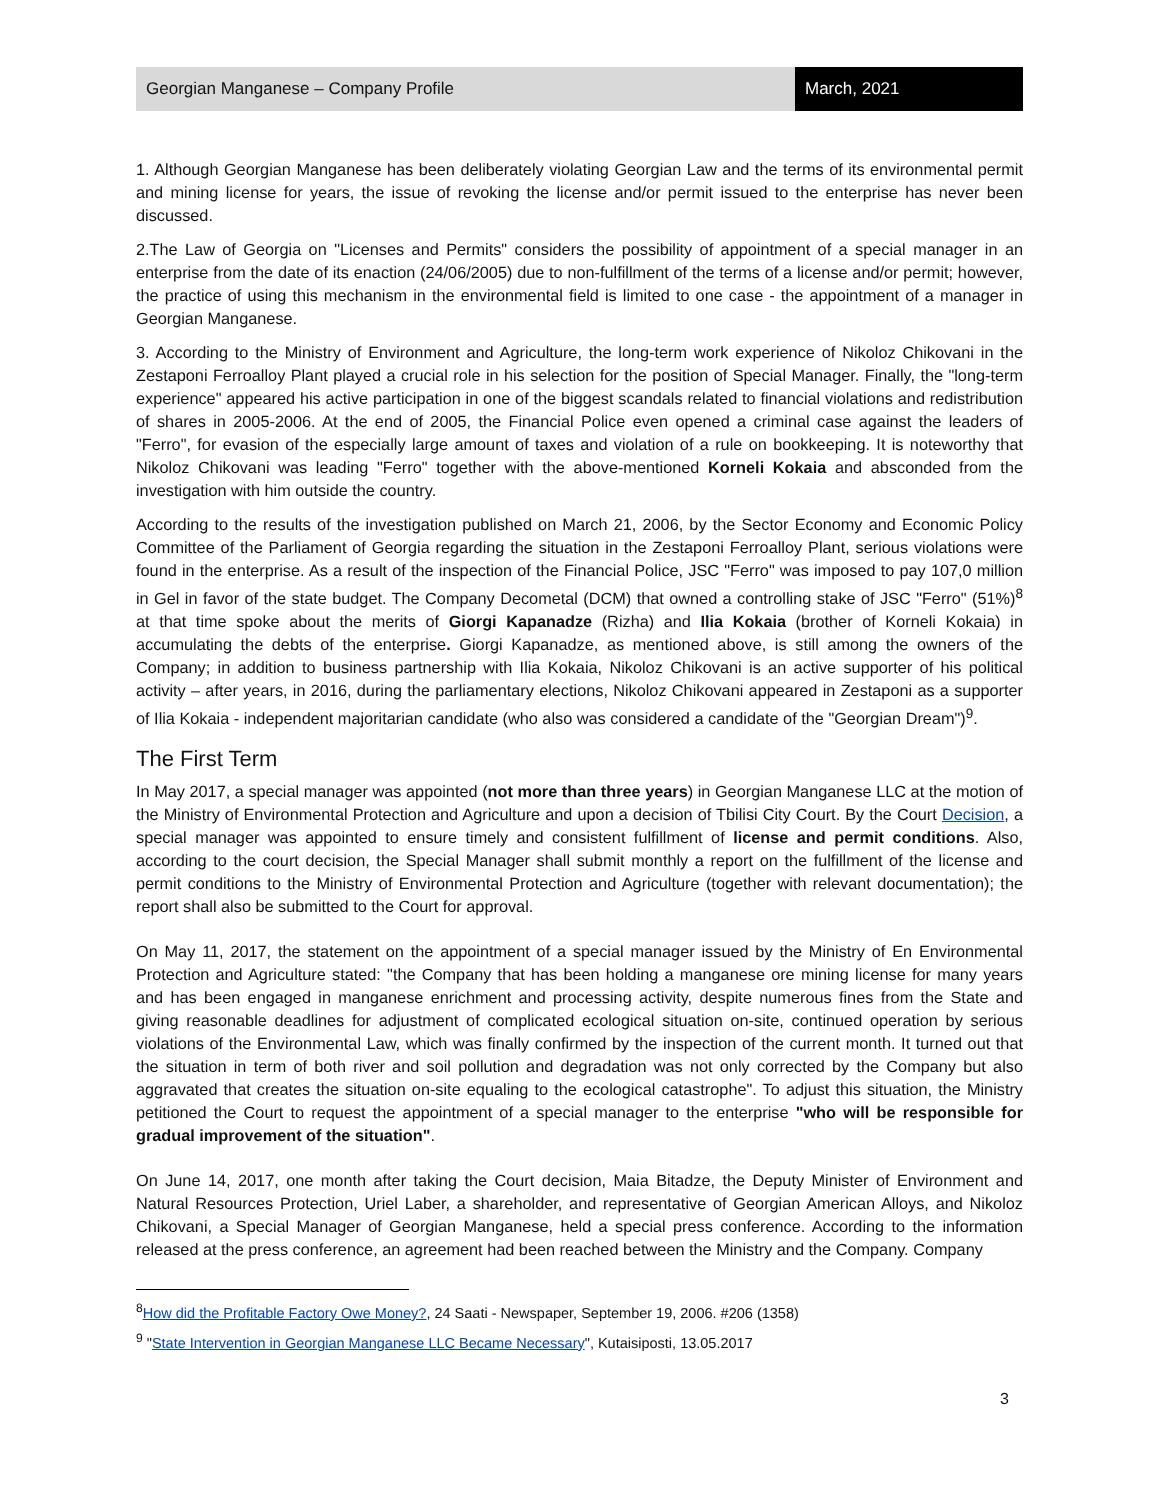Georgian Manganese – Company Profile
March, 2021
1. Although Georgian Manganese has been deliberately violating Georgian Law and the terms of its environmental permit and mining license for years, the issue of revoking the license and/or permit issued to the enterprise has never been discussed.
2.The Law of Georgia on "Licenses and Permits" considers the possibility of appointment of a special manager in an enterprise from the date of its enaction (24/06/2005) due to non-fulfillment of the terms of a license and/or permit; however, the practice of using this mechanism in the environmental field is limited to one case - the appointment of a manager in Georgian Manganese.
3. According to the Ministry of Environment and Agriculture, the long-term work experience of Nikoloz Chikovani in the Zestaponi Ferroalloy Plant played a crucial role in his selection for the position of Special Manager. Finally, the "long-term experience" appeared his active participation in one of the biggest scandals related to financial violations and redistribution of shares in 2005-2006. At the end of 2005, the Financial Police even opened a criminal case against the leaders of "Ferro", for evasion of the especially large amount of taxes and violation of a rule on bookkeeping. It is noteworthy that Nikoloz Chikovani was leading "Ferro" together with the above-mentioned Korneli Kokaia and absconded from the investigation with him outside the country.
According to the results of the investigation published on March 21, 2006, by the Sector Economy and Economic Policy Committee of the Parliament of Georgia regarding the situation in the Zestaponi Ferroalloy Plant, serious violations were found in the enterprise. As a result of the inspection of the Financial Police, JSC "Ferro" was imposed to pay 107,0 million in Gel in favor of the state budget. The Company Decometal (DCM) that owned a controlling stake of JSC "Ferro" (51%)<sup>8</sup> at that time spoke about the merits of Giorgi Kapanadze (Rizha) and Ilia Kokaia (brother of Korneli Kokaia) in accumulating the debts of the enterprise. Giorgi Kapanadze, as mentioned above, is still among the owners of the Company; in addition to business partnership with Ilia Kokaia, Nikoloz Chikovani is an active supporter of his political activity – after years, in 2016, during the parliamentary elections, Nikoloz Chikovani appeared in Zestaponi as a supporter of Ilia Kokaia - independent majoritarian candidate (who also was considered a candidate of the "Georgian Dream")<sup>9</sup>.
The First Term
In May 2017, a special manager was appointed (not more than three years) in Georgian Manganese LLC at the motion of the Ministry of Environmental Protection and Agriculture and upon a decision of Tbilisi City Court. By the Court Decision, a special manager was appointed to ensure timely and consistent fulfillment of license and permit conditions. Also, according to the court decision, the Special Manager shall submit monthly a report on the fulfillment of the license and permit conditions to the Ministry of Environmental Protection and Agriculture (together with relevant documentation); the report shall also be submitted to the Court for approval.
On May 11, 2017, the statement on the appointment of a special manager issued by the Ministry of En Environmental Protection and Agriculture stated: "the Company that has been holding a manganese ore mining license for many years and has been engaged in manganese enrichment and processing activity, despite numerous fines from the State and giving reasonable deadlines for adjustment of complicated ecological situation on-site, continued operation by serious violations of the Environmental Law, which was finally confirmed by the inspection of the current month. It turned out that the situation in term of both river and soil pollution and degradation was not only corrected by the Company but also aggravated that creates the situation on-site equaling to the ecological catastrophe". To adjust this situation, the Ministry petitioned the Court to request the appointment of a special manager to the enterprise "who will be responsible for gradual improvement of the situation".
On June 14, 2017, one month after taking the Court decision, Maia Bitadze, the Deputy Minister of Environment and Natural Resources Protection, Uriel Laber, a shareholder, and representative of Georgian American Alloys, and Nikoloz Chikovani, a Special Manager of Georgian Manganese, held a special press conference. According to the information released at the press conference, an agreement had been reached between the Ministry and the Company. Company
<sup>8</sup> How did the Profitable Factory Owe Money?, 24 Saati - Newspaper, September 19, 2006. #206 (1358)
<sup>9</sup> "State Intervention in Georgian Manganese LLC Became Necessary", Kutaisiposti, 13.05.2017
3